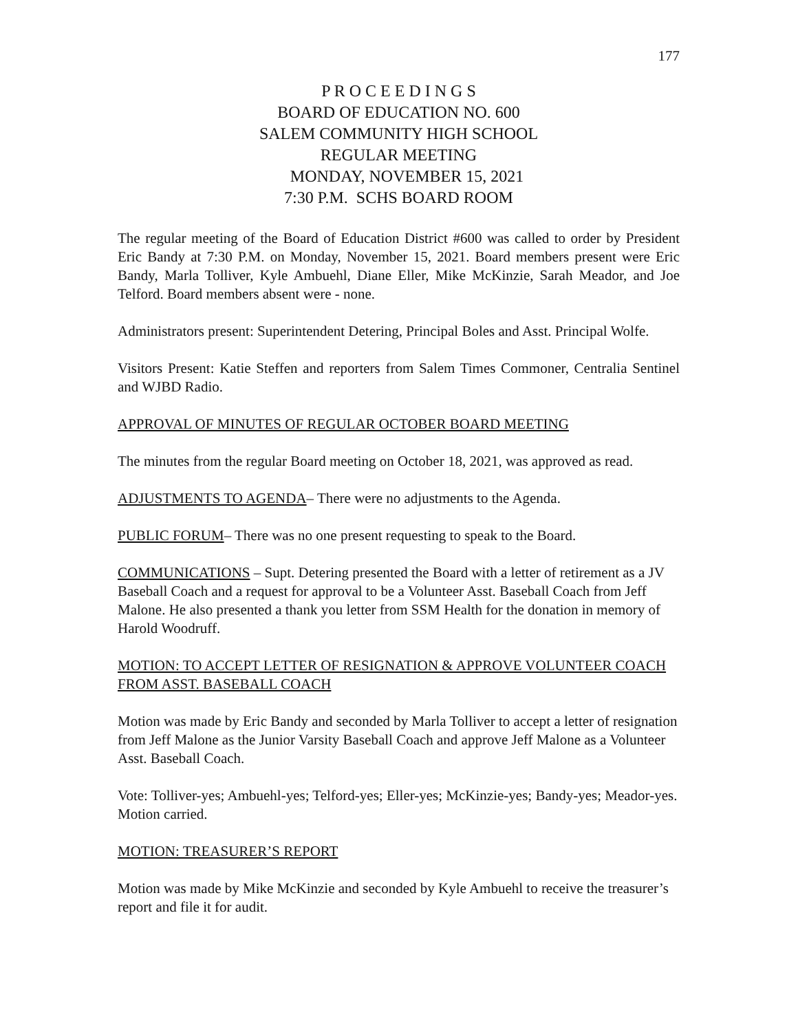177
P R O C E E D I N G S
BOARD OF EDUCATION NO. 600
SALEM COMMUNITY HIGH SCHOOL
REGULAR MEETING
MONDAY, NOVEMBER 15, 2021
7:30 P.M. SCHS BOARD ROOM
The regular meeting of the Board of Education District #600 was called to order by President Eric Bandy at 7:30 P.M. on Monday, November 15, 2021. Board members present were Eric Bandy, Marla Tolliver, Kyle Ambuehl, Diane Eller, Mike McKinzie, Sarah Meador, and Joe Telford. Board members absent were - none.
Administrators present: Superintendent Detering, Principal Boles and Asst. Principal Wolfe.
Visitors Present: Katie Steffen and reporters from Salem Times Commoner, Centralia Sentinel and WJBD Radio.
APPROVAL OF MINUTES OF REGULAR OCTOBER BOARD MEETING
The minutes from the regular Board meeting on October 18, 2021, was approved as read.
ADJUSTMENTS TO AGENDA– There were no adjustments to the Agenda.
PUBLIC FORUM– There was no one present requesting to speak to the Board.
COMMUNICATIONS – Supt. Detering presented the Board with a letter of retirement as a JV Baseball Coach and a request for approval to be a Volunteer Asst. Baseball Coach from Jeff Malone. He also presented a thank you letter from SSM Health for the donation in memory of Harold Woodruff.
MOTION: TO ACCEPT LETTER OF RESIGNATION & APPROVE VOLUNTEER COACH FROM ASST. BASEBALL COACH
Motion was made by Eric Bandy and seconded by Marla Tolliver to accept a letter of resignation from Jeff Malone as the Junior Varsity Baseball Coach and approve Jeff Malone as a Volunteer Asst. Baseball Coach.
Vote: Tolliver-yes; Ambuehl-yes; Telford-yes; Eller-yes; McKinzie-yes; Bandy-yes; Meador-yes. Motion carried.
MOTION: TREASURER’S REPORT
Motion was made by Mike McKinzie and seconded by Kyle Ambuehl to receive the treasurer’s report and file it for audit.